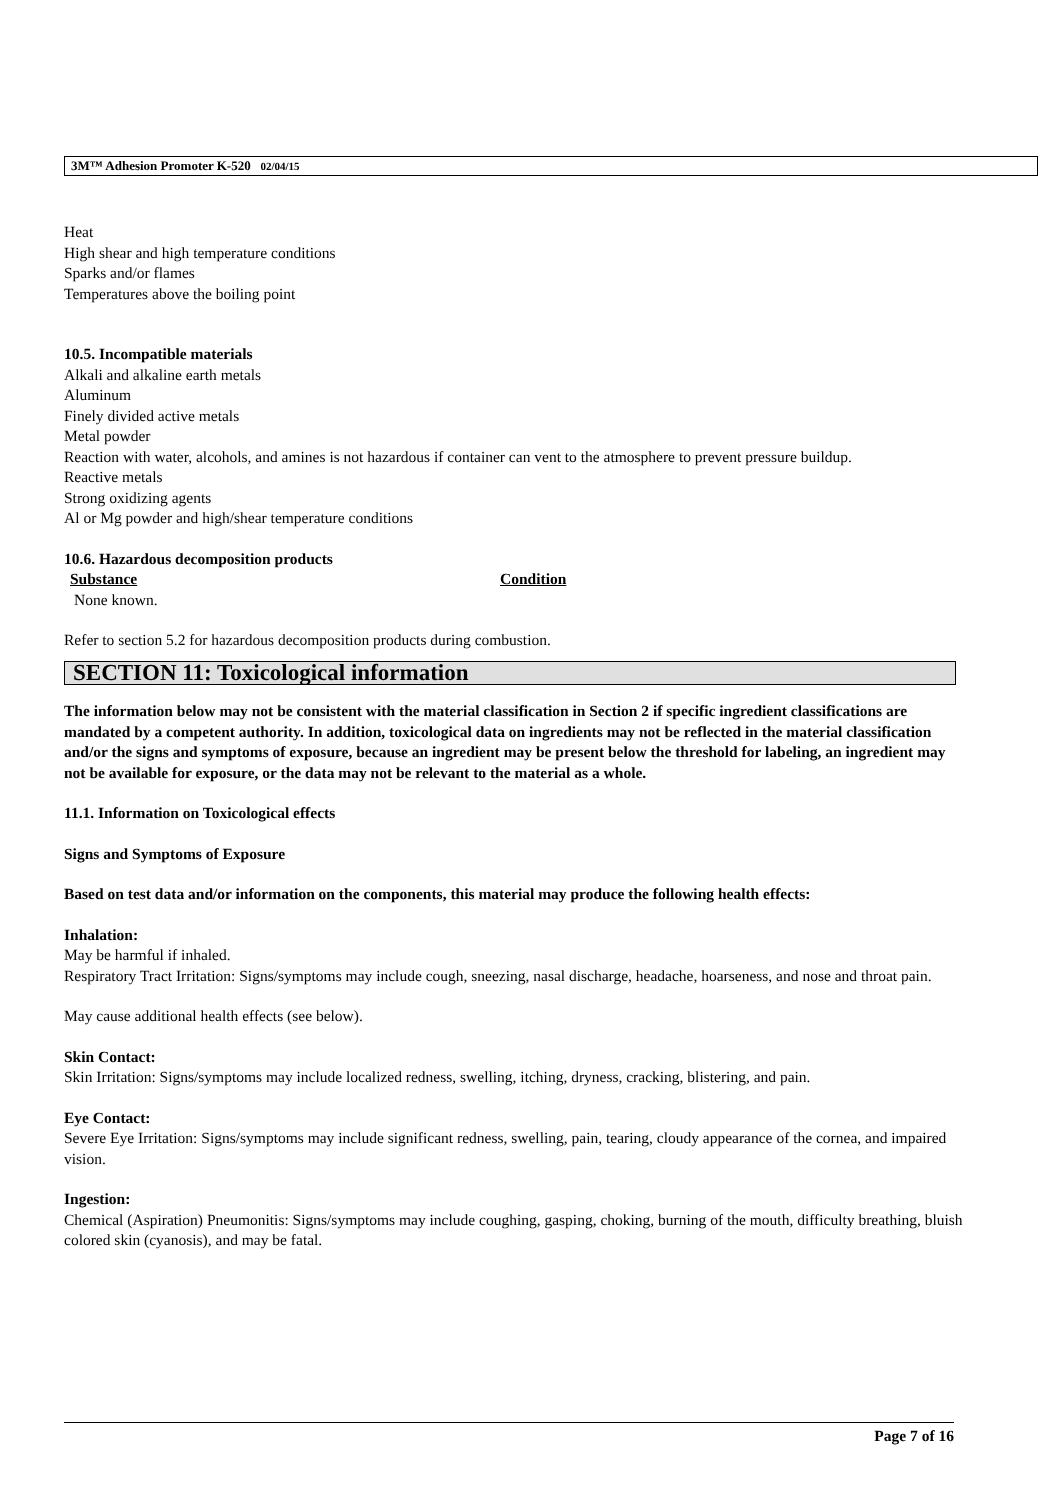3M™ Adhesion Promoter K-520 02/04/15
Heat
High shear and high temperature conditions
Sparks and/or flames
Temperatures above the boiling point
10.5. Incompatible materials
Alkali and alkaline earth metals
Aluminum
Finely divided active metals
Metal powder
Reaction with water, alcohols, and amines is not hazardous if container can vent to the atmosphere to prevent pressure buildup.
Reactive metals
Strong oxidizing agents
Al or Mg powder and high/shear temperature conditions
10.6. Hazardous decomposition products
Substance Condition
None known.
Refer to section 5.2 for hazardous decomposition products during combustion.
SECTION 11: Toxicological information
The information below may not be consistent with the material classification in Section 2 if specific ingredient classifications are mandated by a competent authority. In addition, toxicological data on ingredients may not be reflected in the material classification and/or the signs and symptoms of exposure, because an ingredient may be present below the threshold for labeling, an ingredient may not be available for exposure, or the data may not be relevant to the material as a whole.
11.1. Information on Toxicological effects
Signs and Symptoms of Exposure
Based on test data and/or information on the components, this material may produce the following health effects:
Inhalation:
May be harmful if inhaled.
Respiratory Tract Irritation: Signs/symptoms may include cough, sneezing, nasal discharge, headache, hoarseness, and nose and throat pain.
May cause additional health effects (see below).
Skin Contact:
Skin Irritation: Signs/symptoms may include localized redness, swelling, itching, dryness, cracking, blistering, and pain.
Eye Contact:
Severe Eye Irritation: Signs/symptoms may include significant redness, swelling, pain, tearing, cloudy appearance of the cornea, and impaired vision.
Ingestion:
Chemical (Aspiration) Pneumonitis: Signs/symptoms may include coughing, gasping, choking, burning of the mouth, difficulty breathing, bluish colored skin (cyanosis), and may be fatal.
Page 7 of 16